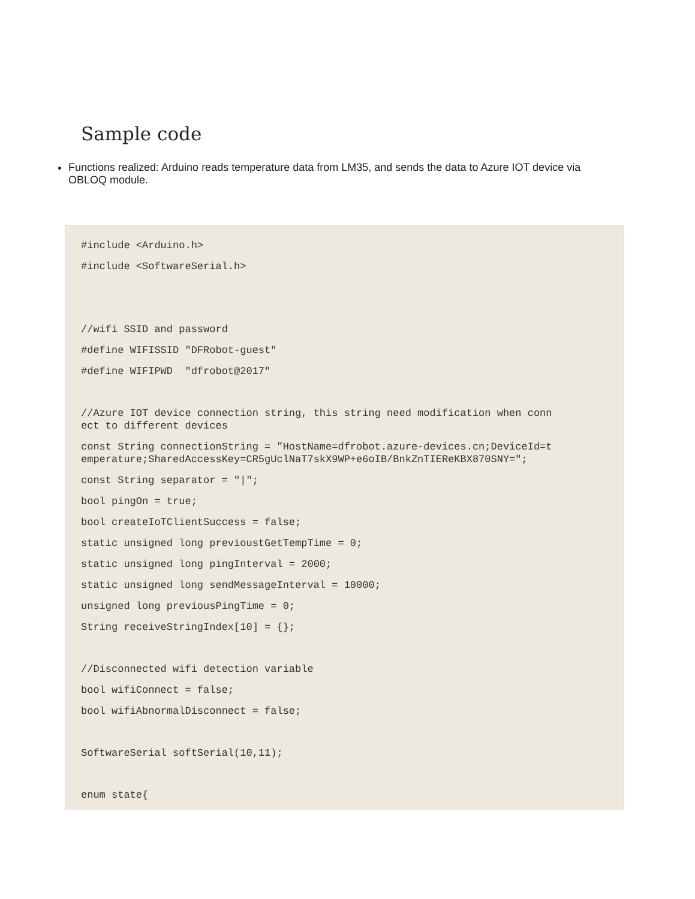Sample code
Functions realized: Arduino reads temperature data from LM35, and sends the data to Azure IOT device via OBLOQ module.
#include <Arduino.h>
#include <SoftwareSerial.h>
//wifi SSID and password
#define WIFISSID "DFRobot-guest"
#define WIFIPWD "dfrobot@2017"
//Azure IOT device connection string, this string need modification when conn
ect to different devices
const String connectionString = "HostName=dfrobot.azure-devices.cn;DeviceId=t
emperature;SharedAccessKey=CR5gUclNaT7skX9WP+e6oIB/BnkZnTIEReKBX870SNY=";
const String separator = "|";
bool pingOn = true;
bool createIoTClientSuccess = false;
static unsigned long previoustGetTempTime = 0;
static unsigned long pingInterval = 2000;
static unsigned long sendMessageInterval = 10000;
unsigned long previousPingTime = 0;
String receiveStringIndex[10] = {};
//Disconnected wifi detection variable
bool wifiConnect = false;
bool wifiAbnormalDisconnect = false;
SoftwareSerial softSerial(10,11);
enum state{